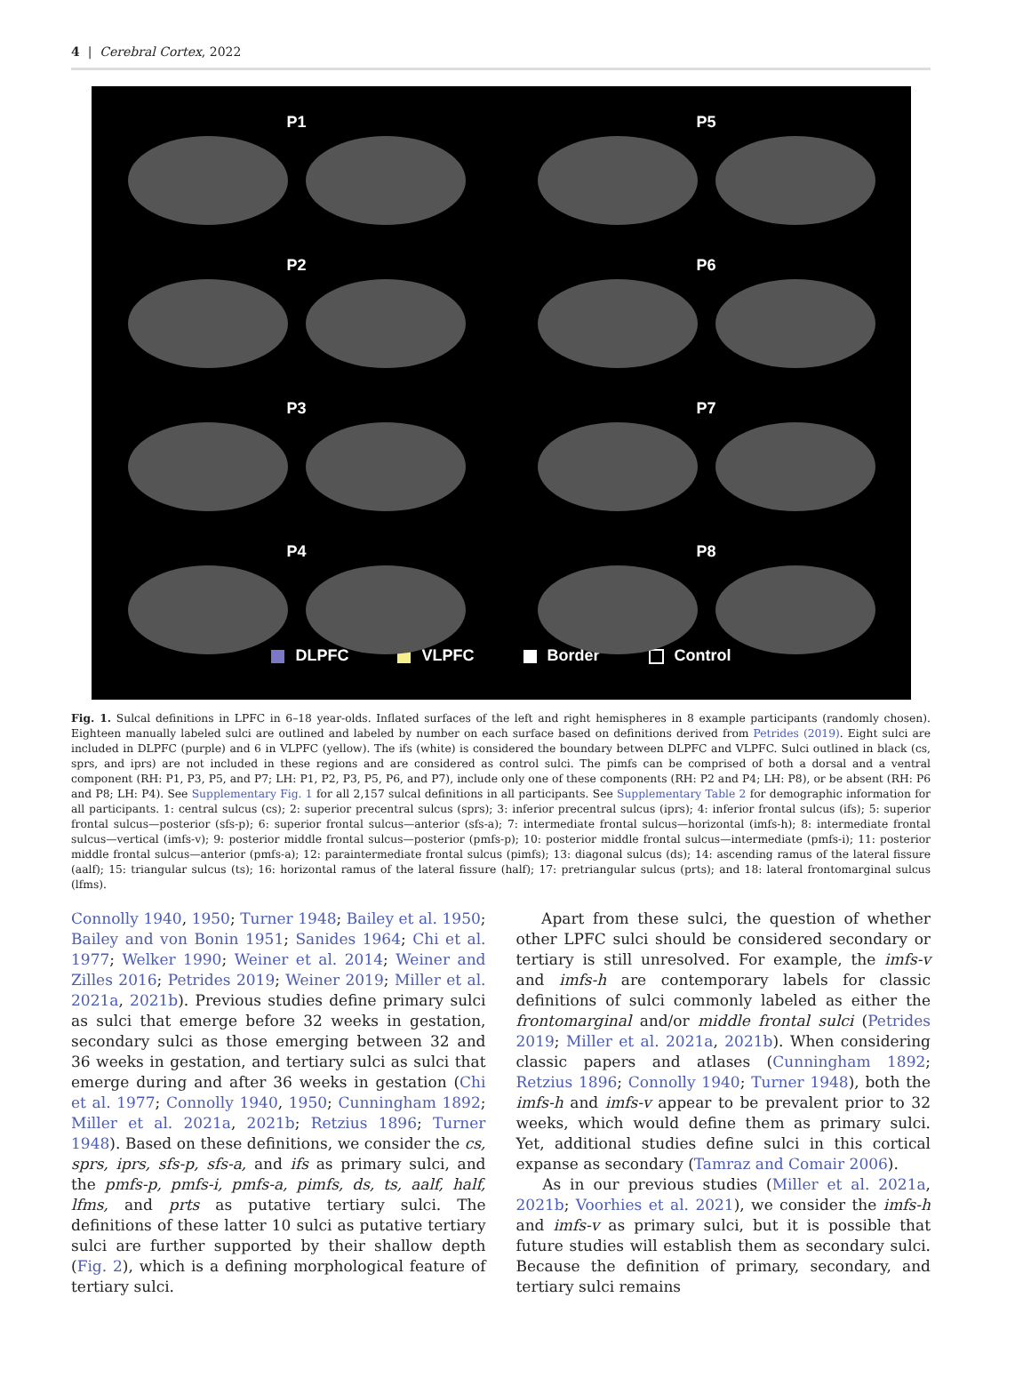4 | Cerebral Cortex, 2022
P1
P5
P2
P6
P3
P7
P4
P8
DLPFC VLPFC Border Control
Fig. 1. Sulcal definitions in LPFC in 6–18 year-olds. Inflated surfaces of the left and right hemispheres in 8 example participants (randomly chosen). Eighteen manually labeled sulci are outlined and labeled by number on each surface based on definitions derived from Petrides (2019). Eight sulci are included in DLPFC (purple) and 6 in VLPFC (yellow). The ifs (white) is considered the boundary between DLPFC and VLPFC. Sulci outlined in black (cs, sprs, and iprs) are not included in these regions and are considered as control sulci. The pimfs can be comprised of both a dorsal and a ventral component (RH: P1, P3, P5, and P7; LH: P1, P2, P3, P5, P6, and P7), include only one of these components (RH: P2 and P4; LH: P8), or be absent (RH: P6 and P8; LH: P4). See Supplementary Fig. 1 for all 2,157 sulcal definitions in all participants. See Supplementary Table 2 for demographic information for all participants. 1: central sulcus (cs); 2: superior precentral sulcus (sprs); 3: inferior precentral sulcus (iprs); 4: inferior frontal sulcus (ifs); 5: superior frontal sulcus—posterior (sfs-p); 6: superior frontal sulcus—anterior (sfs-a); 7: intermediate frontal sulcus—horizontal (imfs-h); 8: intermediate frontal sulcus—vertical (imfs-v); 9: posterior middle frontal sulcus—posterior (pmfs-p); 10: posterior middle frontal sulcus—intermediate (pmfs-i); 11: posterior middle frontal sulcus—anterior (pmfs-a); 12: paraintermediate frontal sulcus (pimfs); 13: diagonal sulcus (ds); 14: ascending ramus of the lateral fissure (aalf); 15: triangular sulcus (ts); 16: horizontal ramus of the lateral fissure (half); 17: pretriangular sulcus (prts); and 18: lateral frontomarginal sulcus (lfms).
Connolly 1940, 1950; Turner 1948; Bailey et al. 1950; Bailey and von Bonin 1951; Sanides 1964; Chi et al. 1977; Welker 1990; Weiner et al. 2014; Weiner and Zilles 2016; Petrides 2019; Weiner 2019; Miller et al. 2021a, 2021b). Previous studies define primary sulci as sulci that emerge before 32 weeks in gestation, secondary sulci as those emerging between 32 and 36 weeks in gestation, and tertiary sulci as sulci that emerge during and after 36 weeks in gestation (Chi et al. 1977; Connolly 1940, 1950; Cunningham 1892; Miller et al. 2021a, 2021b; Retzius 1896; Turner 1948). Based on these definitions, we consider the cs, sprs, iprs, sfs-p, sfs-a, and ifs as primary sulci, and the pmfs-p, pmfs-i, pmfs-a, pimfs, ds, ts, aalf, half, lfms, and prts as putative tertiary sulci. The definitions of these latter 10 sulci as putative tertiary sulci are further supported by their shallow depth (Fig. 2), which is a defining morphological feature of tertiary sulci.
Apart from these sulci, the question of whether other LPFC sulci should be considered secondary or tertiary is still unresolved. For example, the imfs-v and imfs-h are contemporary labels for classic definitions of sulci commonly labeled as either the frontomarginal and/or middle frontal sulci (Petrides 2019; Miller et al. 2021a, 2021b). When considering classic papers and atlases (Cunningham 1892; Retzius 1896; Connolly 1940; Turner 1948), both the imfs-h and imfs-v appear to be prevalent prior to 32 weeks, which would define them as primary sulci. Yet, additional studies define sulci in this cortical expanse as secondary (Tamraz and Comair 2006).
As in our previous studies (Miller et al. 2021a, 2021b; Voorhies et al. 2021), we consider the imfs-h and imfs-v as primary sulci, but it is possible that future studies will establish them as secondary sulci. Because the definition of primary, secondary, and tertiary sulci remains